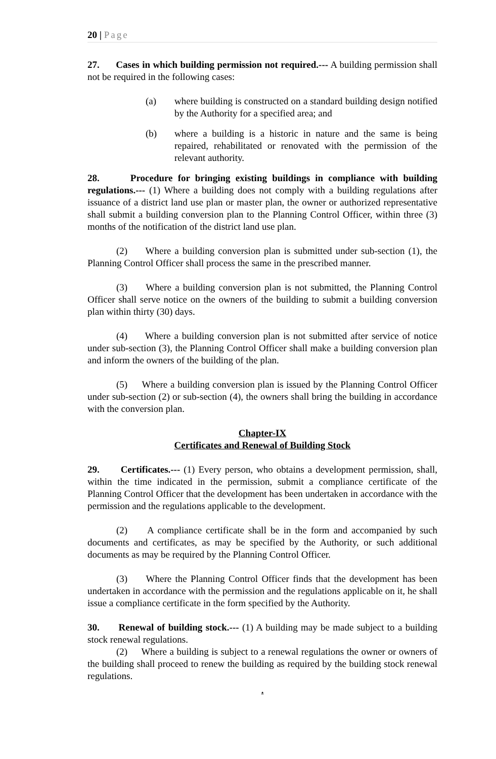20 | Page
27. Cases in which building permission not required.--- A building permission shall not be required in the following cases:
(a) where building is constructed on a standard building design notified by the Authority for a specified area; and
(b) where a building is a historic in nature and the same is being repaired, rehabilitated or renovated with the permission of the relevant authority.
28. Procedure for bringing existing buildings in compliance with building regulations.--- (1) Where a building does not comply with a building regulations after issuance of a district land use plan or master plan, the owner or authorized representative shall submit a building conversion plan to the Planning Control Officer, within three (3) months of the notification of the district land use plan.
(2) Where a building conversion plan is submitted under sub-section (1), the Planning Control Officer shall process the same in the prescribed manner.
(3) Where a building conversion plan is not submitted, the Planning Control Officer shall serve notice on the owners of the building to submit a building conversion plan within thirty (30) days.
(4) Where a building conversion plan is not submitted after service of notice under sub-section (3), the Planning Control Officer shall make a building conversion plan and inform the owners of the building of the plan.
(5) Where a building conversion plan is issued by the Planning Control Officer under sub-section (2) or sub-section (4), the owners shall bring the building in accordance with the conversion plan.
Chapter-IX
Certificates and Renewal of Building Stock
29. Certificates.--- (1) Every person, who obtains a development permission, shall, within the time indicated in the permission, submit a compliance certificate of the Planning Control Officer that the development has been undertaken in accordance with the permission and the regulations applicable to the development.
(2) A compliance certificate shall be in the form and accompanied by such documents and certificates, as may be specified by the Authority, or such additional documents as may be required by the Planning Control Officer.
(3) Where the Planning Control Officer finds that the development has been undertaken in accordance with the permission and the regulations applicable on it, he shall issue a compliance certificate in the form specified by the Authority.
30. Renewal of building stock.--- (1) A building may be made subject to a building stock renewal regulations.
(2) Where a building is subject to a renewal regulations the owner or owners of the building shall proceed to renew the building as required by the building stock renewal regulations.
.